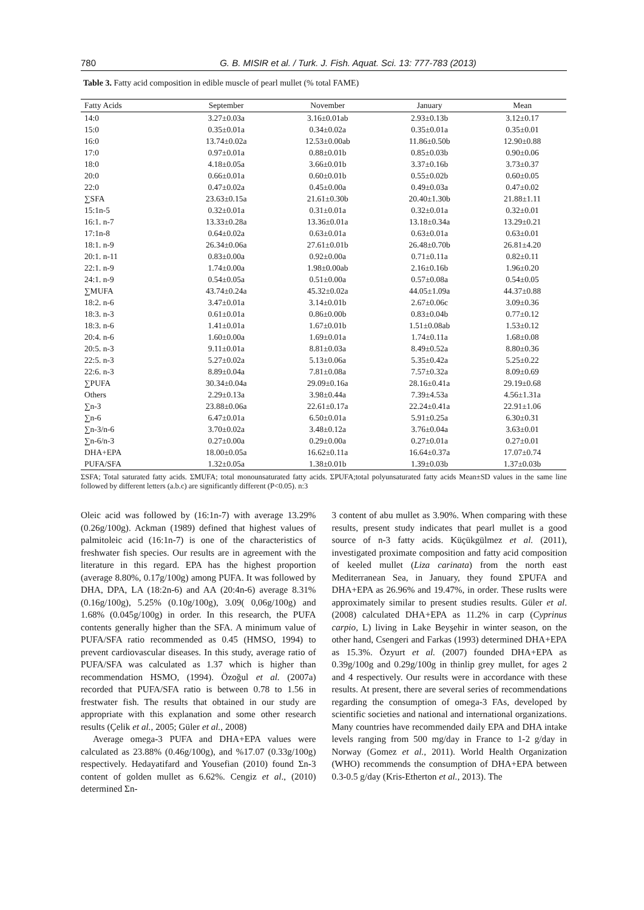780 G. B. MISIR et al. / Turk. J. Fish. Aquat. Sci. 13: 777-783 (2013)
Table 3. Fatty acid composition in edible muscle of pearl mullet (% total FAME)
| Fatty Acids | September | November | January | Mean |
| --- | --- | --- | --- | --- |
| 14:0 | 3.27±0.03a | 3.16±0.01ab | 2.93±0.13b | 3.12±0.17 |
| 15:0 | 0.35±0.01a | 0.34±0.02a | 0.35±0.01a | 0.35±0.01 |
| 16:0 | 13.74±0.02a | 12.53±0.00ab | 11.86±0.50b | 12.90±0.88 |
| 17:0 | 0.97±0.01a | 0.88±0.01b | 0.85±0.03b | 0.90±0.06 |
| 18:0 | 4.18±0.05a | 3.66±0.01b | 3.37±0.16b | 3.73±0.37 |
| 20:0 | 0.66±0.01a | 0.60±0.01b | 0.55±0.02b | 0.60±0.05 |
| 22:0 | 0.47±0.02a | 0.45±0.00a | 0.49±0.03a | 0.47±0.02 |
| ∑SFA | 23.63±0.15a | 21.61±0.30b | 20.40±1.30b | 21.88±1.11 |
| 15:1n-5 | 0.32±0.01a | 0.31±0.01a | 0.32±0.01a | 0.32±0.01 |
| 16:1. n-7 | 13.33±0.28a | 13.36±0.01a | 13.18±0.34a | 13.29±0.21 |
| 17:1n-8 | 0.64±0.02a | 0.63±0.01a | 0.63±0.01a | 0.63±0.01 |
| 18:1. n-9 | 26.34±0.06a | 27.61±0.01b | 26.48±0.70b | 26.81±4.20 |
| 20:1. n-11 | 0.83±0.00a | 0.92±0.00a | 0.71±0.11a | 0.82±0.11 |
| 22:1. n-9 | 1.74±0.00a | 1.98±0.00ab | 2.16±0.16b | 1.96±0.20 |
| 24:1. n-9 | 0.54±0.05a | 0.51±0.00a | 0.57±0.08a | 0.54±0.05 |
| ∑MUFA | 43.74±0.24a | 45.32±0.02a | 44.05±1.09a | 44.37±0.88 |
| 18:2. n-6 | 3.47±0.01a | 3.14±0.01b | 2.67±0.06c | 3.09±0.36 |
| 18:3. n-3 | 0.61±0.01a | 0.86±0.00b | 0.83±0.04b | 0.77±0.12 |
| 18:3. n-6 | 1.41±0.01a | 1.67±0.01b | 1.51±0.08ab | 1.53±0.12 |
| 20:4. n-6 | 1.60±0.00a | 1.69±0.01a | 1.74±0.11a | 1.68±0.08 |
| 20:5. n-3 | 9.11±0.01a | 8.81±0.03a | 8.49±0.52a | 8.80±0.36 |
| 22:5. n-3 | 5.27±0.02a | 5.13±0.06a | 5.35±0.42a | 5.25±0.22 |
| 22:6. n-3 | 8.89±0.04a | 7.81±0.08a | 7.57±0.32a | 8.09±0.69 |
| ∑PUFA | 30.34±0.04a | 29.09±0.16a | 28.16±0.41a | 29.19±0.68 |
| Others | 2.29±0.13a | 3.98±0.44a | 7.39±4.53a | 4.56±1.31a |
| ∑n-3 | 23.88±0.06a | 22.61±0.17a | 22.24±0.41a | 22.91±1.06 |
| ∑n-6 | 6.47±0.01a | 6.50±0.01a | 5.91±0.25a | 6.30±0.31 |
| ∑n-3/n-6 | 3.70±0.02a | 3.48±0.12a | 3.76±0.04a | 3.63±0.01 |
| ∑n-6/n-3 | 0.27±0.00a | 0.29±0.00a | 0.27±0.01a | 0.27±0.01 |
| DHA+EPA | 18.00±0.05a | 16.62±0.11a | 16.64±0.37a | 17.07±0.74 |
| PUFA/SFA | 1.32±0.05a | 1.38±0.01b | 1.39±0.03b | 1.37±0.03b |
ΣSFA; Total saturated fatty acids. ΣMUFA; total monounsaturated fatty acids. ΣPUFA;total polyunsaturated fatty acids Mean±SD values in the same line followed by different letters (a.b.c) are significantly different (P<0.05). n:3
Oleic acid was followed by (16:1n-7) with average 13.29% (0.26g/100g). Ackman (1989) defined that highest values of palmitoleic acid (16:1n-7) is one of the characteristics of freshwater fish species. Our results are in agreement with the literature in this regard. EPA has the highest proportion (average 8.80%, 0.17g/100g) among PUFA. It was followed by DHA, DPA, LA (18:2n-6) and AA (20:4n-6) average 8.31% (0.16g/100g), 5.25% (0.10g/100g), 3.09( 0,06g/100g) and 1.68% (0.045g/100g) in order. In this research, the PUFA contents generally higher than the SFA. A minimum value of PUFA/SFA ratio recommended as 0.45 (HMSO, 1994) to prevent cardiovascular diseases. In this study, average ratio of PUFA/SFA was calculated as 1.37 which is higher than recommendation HSMO, (1994). Özoğul et al. (2007a) recorded that PUFA/SFA ratio is between 0.78 to 1.56 in frestwater fish. The results that obtained in our study are appropriate with this explanation and some other research results (Çelik et al., 2005; Güler et al., 2008)
Average omega-3 PUFA and DHA+EPA values were calculated as 23.88% (0.46g/100g), and %17.07 (0.33g/100g) respectively. Hedayatifard and Yousefian (2010) found Σn-3 content of golden mullet as 6.62%. Cengiz et al., (2010) determined Σn-
3 content of abu mullet as 3.90%. When comparing with these results, present study indicates that pearl mullet is a good source of n-3 fatty acids. Küçükgülmez et al. (2011), investigated proximate composition and fatty acid composition of keeled mullet (Liza carinata) from the north east Mediterranean Sea, in January, they found ΣPUFA and DHA+EPA as 26.96% and 19.47%, in order. These ruslts were approximately similar to present studies results. Güler et al. (2008) calculated DHA+EPA as 11.2% in carp (Cyprinus carpio, L) living in Lake Beyşehir in winter season, on the other hand, Csengeri and Farkas (1993) determined DHA+EPA as 15.3%. Özyurt et al. (2007) founded DHA+EPA as 0.39g/100g and 0.29g/100g in thinlip grey mullet, for ages 2 and 4 respectively. Our results were in accordance with these results. At present, there are several series of recommendations regarding the consumption of omega-3 FAs, developed by scientific societies and national and international organizations. Many countries have recommended daily EPA and DHA intake levels ranging from 500 mg/day in France to 1-2 g/day in Norway (Gomez et al., 2011). World Health Organization (WHO) recommends the consumption of DHA+EPA between 0.3-0.5 g/day (Kris-Etherton et al., 2013). The